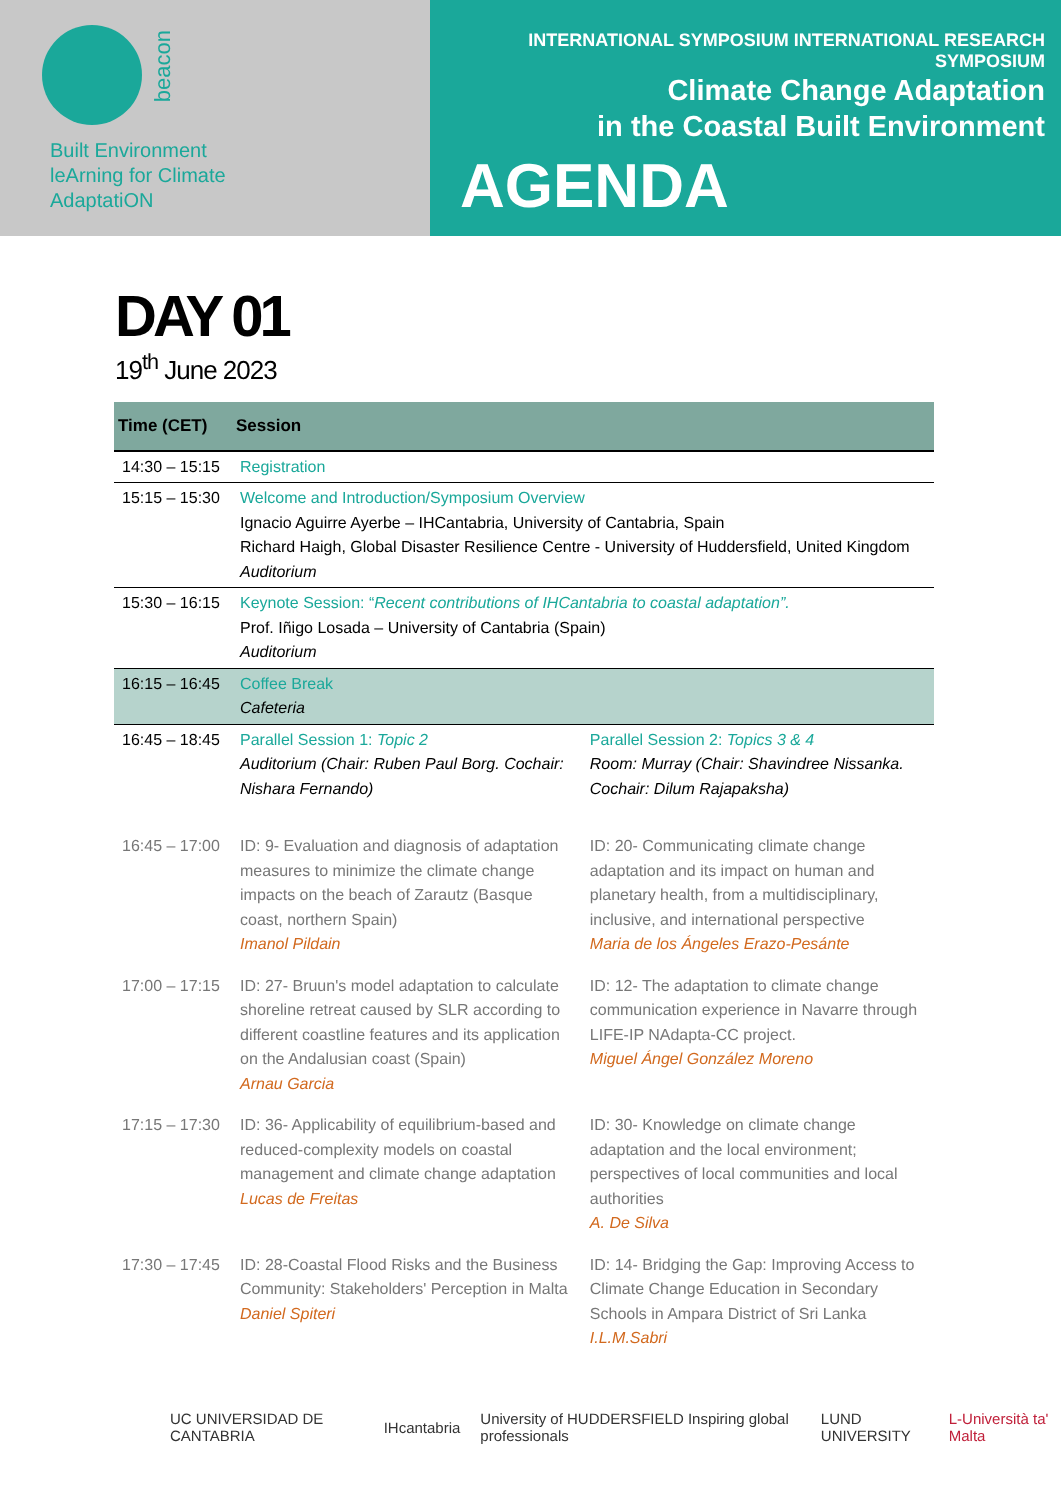beacon
Built Environment
leArning for Climate
AdaptatiON
INTERNATIONAL SYMPOSIUM INTERNATIONAL RESEARCH SYMPOSIUM
Climate Change Adaptation
in the Coastal Built Environment
AGENDA
DAY 01
19<sup>th</sup> June 2023
| Time (CET) | Session | |
| --- | --- | --- |
| 14:30 – 15:15 | Registration | |
| 15:15 – 15:30 | Welcome and Introduction/Symposium Overview Ignacio Aguirre Ayerbe – IHCantabria, University of Cantabria, Spain Richard Haigh, Global Disaster Resilience Centre - University of Huddersfield, United Kingdom Auditorium | |
| 15:30 – 16:15 | Keynote Session: “ Recent contributions of IHCantabria to coastal adaptation”. Prof. Iñigo Losada – University of Cantabria (Spain) Auditorium | |
| 16:15 – 16:45 | Coffee Break Cafeteria | |
| 16:45 – 18:45 | Parallel Session 1: Topic 2 Auditorium (Chair: Ruben Paul Borg. Cochair: Nishara Fernando) | Parallel Session 2: Topics 3 & 4 Room: Murray (Chair: Shavindree Nissanka. Cochair: Dilum Rajapaksha) |
| 16:45 – 17:00 | ID: 9- Evaluation and diagnosis of adaptation measures to minimize the climate change impacts on the beach of Zarautz (Basque coast, northern Spain) Imanol Pildain | ID: 20- Communicating climate change adaptation and its impact on human and planetary health, from a multidisciplinary, inclusive, and international perspective Maria de los Ángeles Erazo-Pesánte |
| 17:00 – 17:15 | ID: 27- Bruun's model adaptation to calculate shoreline retreat caused by SLR according to different coastline features and its application on the Andalusian coast (Spain) Arnau Garcia | ID: 12- The adaptation to climate change communication experience in Navarre through LIFE-IP NAdapta-CC project. Miguel Ángel González Moreno |
| 17:15 – 17:30 | ID: 36- Applicability of equilibrium-based and reduced-complexity models on coastal management and climate change adaptation Lucas de Freitas | ID: 30- Knowledge on climate change adaptation and the local environment; perspectives of local communities and local authorities A. De Silva |
| 17:30 – 17:45 | ID: 28-Coastal Flood Risks and the Business Community: Stakeholders' Perception in Malta Daniel Spiteri | ID: 14- Bridging the Gap: Improving Access to Climate Change Education in Secondary Schools in Ampara District of Sri Lanka I.L.M.Sabri |
UC UNIVERSIDAD DE CANTABRIA IHcantabria University of HUDDERSFIELD Inspiring global professionals LUND UNIVERSITY L-Università ta' Malta